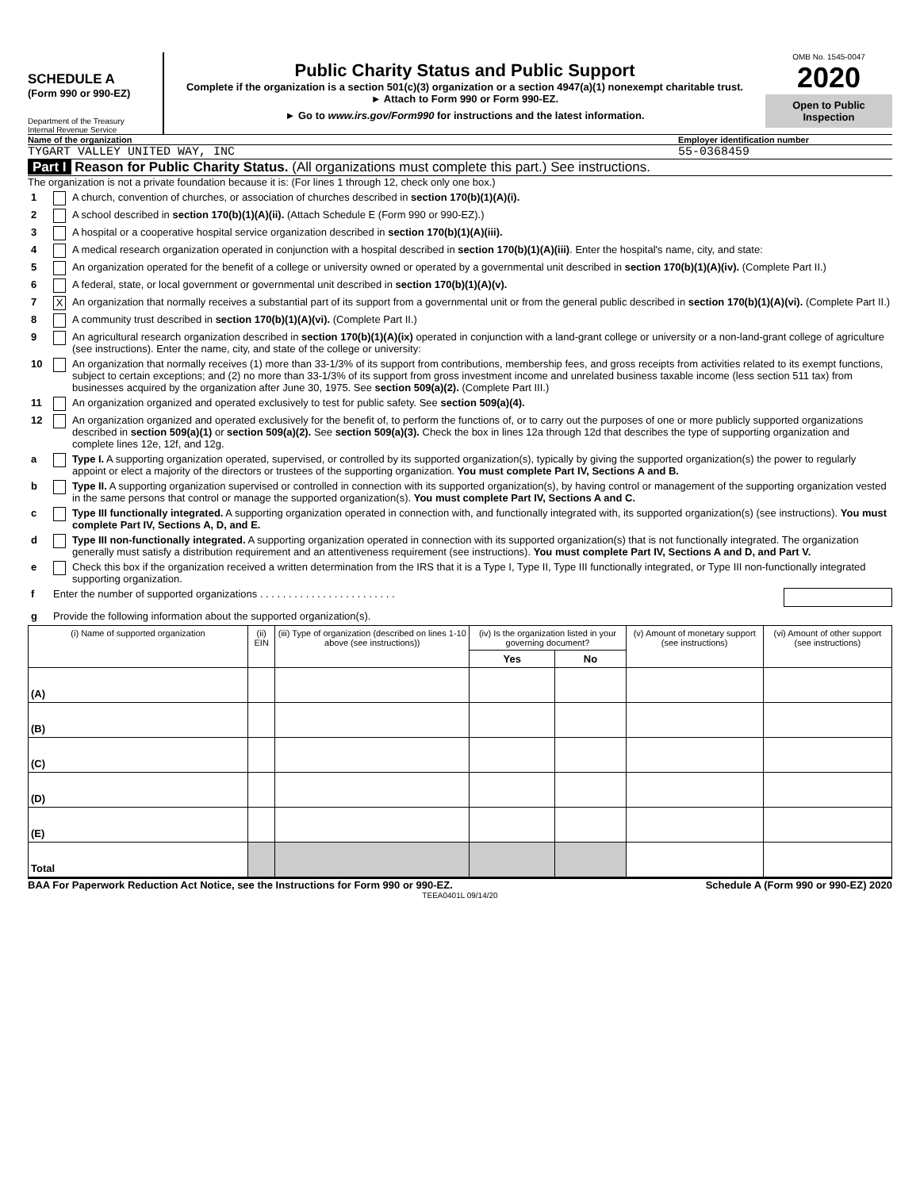SCHEDULE A
(Form 990 or 990-EZ)
Department of the Treasury
Internal Revenue Service
Public Charity Status and Public Support
Complete if the organization is a section 501(c)(3) organization or a section 4947(a)(1) nonexempt charitable trust.
► Attach to Form 990 or Form 990-EZ.
► Go to www.irs.gov/Form990 for instructions and the latest information.
OMB No. 1545-0047
2020
Open to Public
Inspection
Name of the organization Employer identification number
TYGART VALLEY UNITED WAY, INC 55-0368459
Part I Reason for Public Charity Status. (All organizations must complete this part.) See instructions.
The organization is not a private foundation because it is: (For lines 1 through 12, check only one box.)
1 A church, convention of churches, or association of churches described in section 170(b)(1)(A)(i).
2 A school described in section 170(b)(1)(A)(ii). (Attach Schedule E (Form 990 or 990-EZ).)
3 A hospital or a cooperative hospital service organization described in section 170(b)(1)(A)(iii).
4 A medical research organization operated in conjunction with a hospital described in section 170(b)(1)(A)(iii). Enter the hospital's name, city, and state:
5 An organization operated for the benefit of a college or university owned or operated by a governmental unit described in section 170(b)(1)(A)(iv). (Complete Part II.)
6 A federal, state, or local government or governmental unit described in section 170(b)(1)(A)(v).
7 X An organization that normally receives a substantial part of its support from a governmental unit or from the general public described in section 170(b)(1)(A)(vi). (Complete Part II.)
8 A community trust described in section 170(b)(1)(A)(vi). (Complete Part II.)
9 An agricultural research organization described in section 170(b)(1)(A)(ix) operated in conjunction with a land-grant college or university or a non-land-grant college of agriculture (see instructions). Enter the name, city, and state of the college or university:
10 An organization that normally receives (1) more than 33-1/3% of its support from contributions, membership fees, and gross receipts from activities related to its exempt functions, subject to certain exceptions; and (2) no more than 33-1/3% of its support from gross investment income and unrelated business taxable income (less section 511 tax) from businesses acquired by the organization after June 30, 1975. See section 509(a)(2). (Complete Part III.)
11 An organization organized and operated exclusively to test for public safety. See section 509(a)(4).
12 An organization organized and operated exclusively for the benefit of, to perform the functions of, or to carry out the purposes of one or more publicly supported organizations described in section 509(a)(1) or section 509(a)(2). See section 509(a)(3). Check the box in lines 12a through 12d that describes the type of supporting organization and complete lines 12e, 12f, and 12g.
a Type I. A supporting organization operated, supervised, or controlled by its supported organization(s), typically by giving the supported organization(s) the power to regularly appoint or elect a majority of the directors or trustees of the supporting organization. You must complete Part IV, Sections A and B.
b Type II. A supporting organization supervised or controlled in connection with its supported organization(s), by having control or management of the supporting organization vested in the same persons that control or manage the supported organization(s). You must complete Part IV, Sections A and C.
c Type III functionally integrated. A supporting organization operated in connection with, and functionally integrated with, its supported organization(s) (see instructions). You must complete Part IV, Sections A, D, and E.
d Type III non-functionally integrated. A supporting organization operated in connection with its supported organization(s) that is not functionally integrated. The organization generally must satisfy a distribution requirement and an attentiveness requirement (see instructions). You must complete Part IV, Sections A and D, and Part V.
e Check this box if the organization received a written determination from the IRS that it is a Type I, Type II, Type III functionally integrated, or Type III non-functionally integrated supporting organization.
f Enter the number of supported organizations . . . . . . . . . . . . . . . . . . . . . . . .
g Provide the following information about the supported organization(s).
| (i) Name of supported organization | (ii) EIN | (iii) Type of organization (described on lines 1-10 above (see instructions)) | (iv) Is the organization listed in your governing document? | | (v) Amount of monetary support (see instructions) | (vi) Amount of other support (see instructions) |
| --- | --- | --- | --- | --- | --- | --- |
| | | | Yes | No | | |
| (A) | | | | | | |
| (B) | | | | | | |
| (C) | | | | | | |
| (D) | | | | | | |
| (E) | | | | | | |
| Total | | | | | | |
BAA For Paperwork Reduction Act Notice, see the Instructions for Form 990 or 990-EZ. Schedule A (Form 990 or 990-EZ) 2020
TEEA0401L 09/14/20